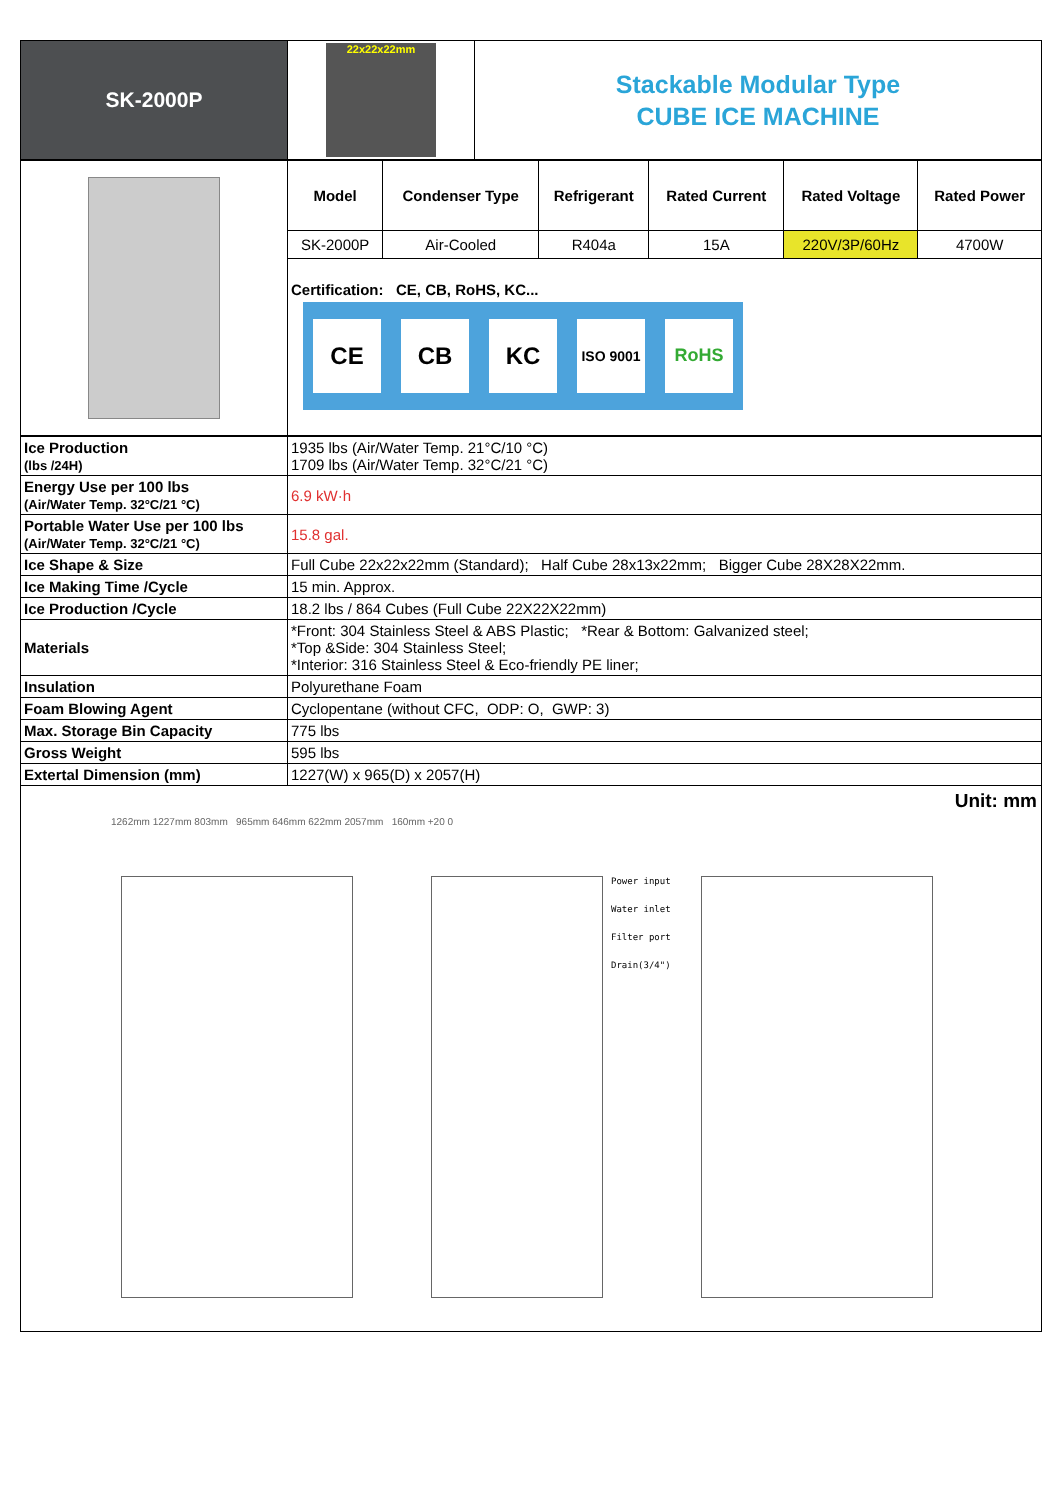| SK-2000P | 22x22x22mm | Stackable Modular Type CUBE ICE MACHINE |
| | Model | Condenser Type | Refrigerant | Rated Current | Rated Voltage | Rated Power |
| | SK-2000P | Air-Cooled | R404a | 15A | 220V/3P/60Hz | 4700W |
| | Certification: CE, CB, RoHS, KC... CE CB KC ISO 9001 RoHS | | | | | |
| Ice Production (lbs /24H) | 1935 lbs (Air/Water Temp. 21°C/10 °C) 1709 lbs (Air/Water Temp. 32°C/21 °C) |
| Energy Use per 100 lbs (Air/Water Temp. 32°C/21 °C) | 6.9 kW·h |
| Portable Water Use per 100 lbs (Air/Water Temp. 32°C/21 °C) | 15.8 gal. |
| Ice Shape & Size | Full Cube 22x22x22mm (Standard); Half Cube 28x13x22mm; Bigger Cube 28X28X22mm. |
| Ice Making Time /Cycle | 15 min. Approx. |
| Ice Production /Cycle | 18.2 lbs / 864 Cubes (Full Cube 22X22X22mm) |
| Materials | *Front: 304 Stainless Steel & ABS Plastic; *Rear & Bottom: Galvanized steel; *Top &Side: 304 Stainless Steel; *Interior: 316 Stainless Steel & Eco-friendly PE liner; |
| Insulation | Polyurethane Foam |
| Foam Blowing Agent | Cyclopentane (without CFC, ODP: O, GWP: 3) |
| Max. Storage Bin Capacity | 775 lbs |
| Gross Weight | 595 lbs |
| Extertal Dimension (mm) | 1227(W) x 965(D) x 2057(H) |
Unit: mm
1262mm 1227mm 803mm 965mm 646mm 622mm 2057mm 160mm +20 0
Power input
Water inlet
Filter port
Drain(3/4")